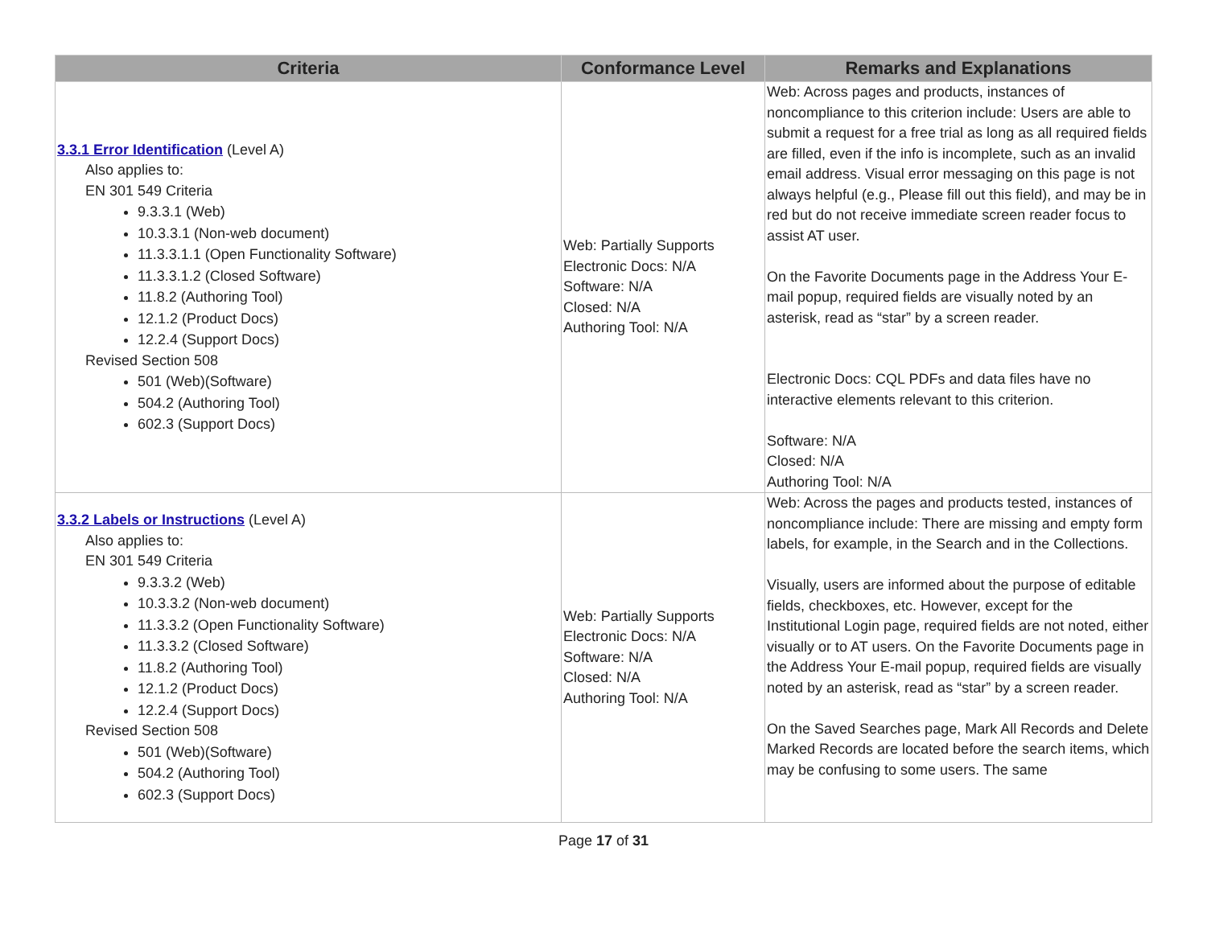| Criteria | Conformance Level | Remarks and Explanations |
| --- | --- | --- |
| 3.3.1 Error Identification (Level A) Also applies to: EN 301 549 Criteria 9.3.3.1 (Web) 10.3.3.1 (Non-web document) 11.3.3.1.1 (Open Functionality Software) 11.3.3.1.2 (Closed Software) 11.8.2 (Authoring Tool) 12.1.2 (Product Docs) 12.2.4 (Support Docs) Revised Section 508 501 (Web)(Software) 504.2 (Authoring Tool) 602.3 (Support Docs) | Web: Partially Supports Electronic Docs: N/A Software: N/A Closed: N/A Authoring Tool: N/A | Web: Across pages and products, instances of noncompliance to this criterion include: Users are able to submit a request for a free trial as long as all required fields are filled, even if the info is incomplete, such as an invalid email address. Visual error messaging on this page is not always helpful (e.g., Please fill out this field), and may be in red but do not receive immediate screen reader focus to assist AT user. On the Favorite Documents page in the Address Your E-mail popup, required fields are visually noted by an asterisk, read as “star” by a screen reader. Electronic Docs: CQL PDFs and data files have no interactive elements relevant to this criterion. Software: N/A Closed: N/A Authoring Tool: N/A |
| 3.3.2 Labels or Instructions (Level A) Also applies to: EN 301 549 Criteria 9.3.3.2 (Web) 10.3.3.2 (Non-web document) 11.3.3.2 (Open Functionality Software) 11.3.3.2 (Closed Software) 11.8.2 (Authoring Tool) 12.1.2 (Product Docs) 12.2.4 (Support Docs) Revised Section 508 501 (Web)(Software) 504.2 (Authoring Tool) 602.3 (Support Docs) | Web: Partially Supports Electronic Docs: N/A Software: N/A Closed: N/A Authoring Tool: N/A | Web: Across the pages and products tested, instances of noncompliance include: There are missing and empty form labels, for example, in the Search and in the Collections. Visually, users are informed about the purpose of editable fields, checkboxes, etc. However, except for the Institutional Login page, required fields are not noted, either visually or to AT users. On the Favorite Documents page in the Address Your E-mail popup, required fields are visually noted by an asterisk, read as “star” by a screen reader. On the Saved Searches page, Mark All Records and Delete Marked Records are located before the search items, which may be confusing to some users. The same |
Page 17 of 31